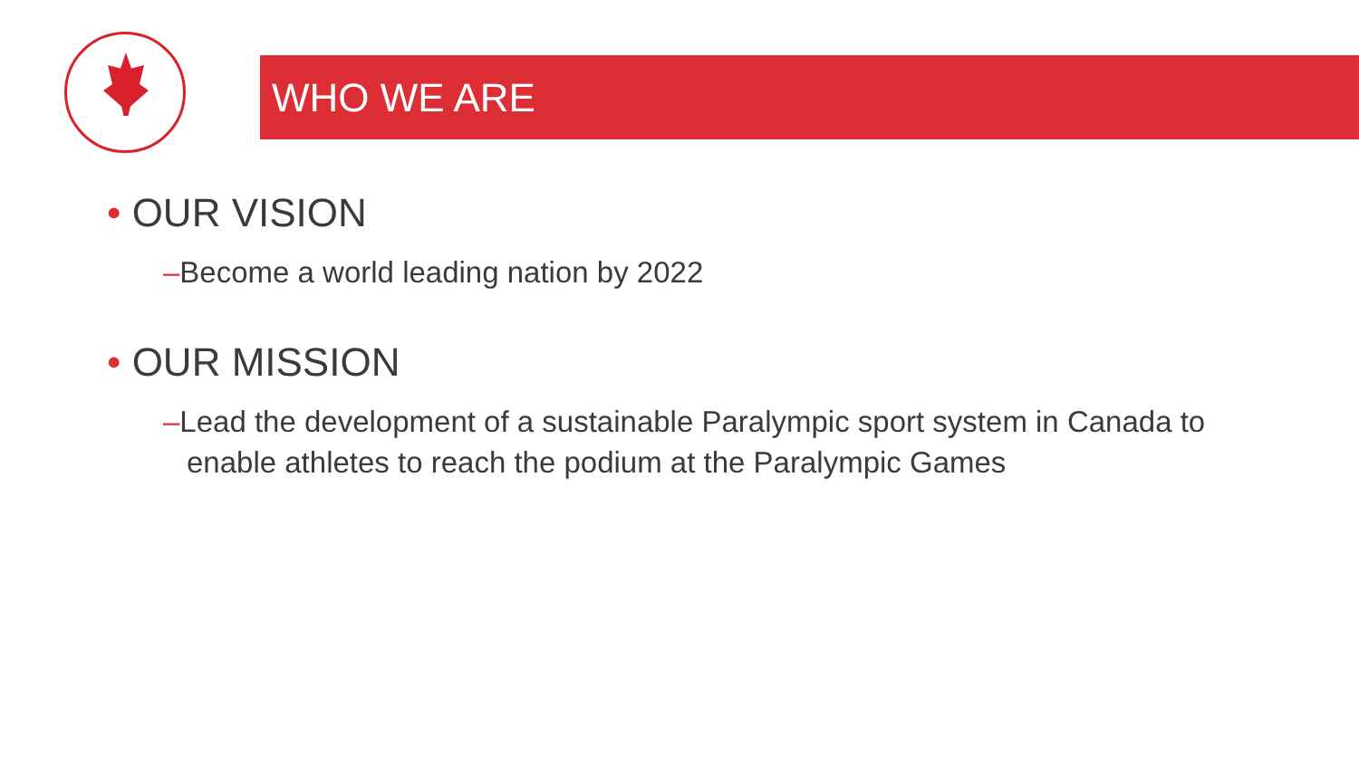WHO WE ARE
• OUR VISION
–Become a world leading nation by 2022
• OUR MISSION
–Lead the development of a sustainable Paralympic sport system in Canada to enable athletes to reach the podium at the Paralympic Games